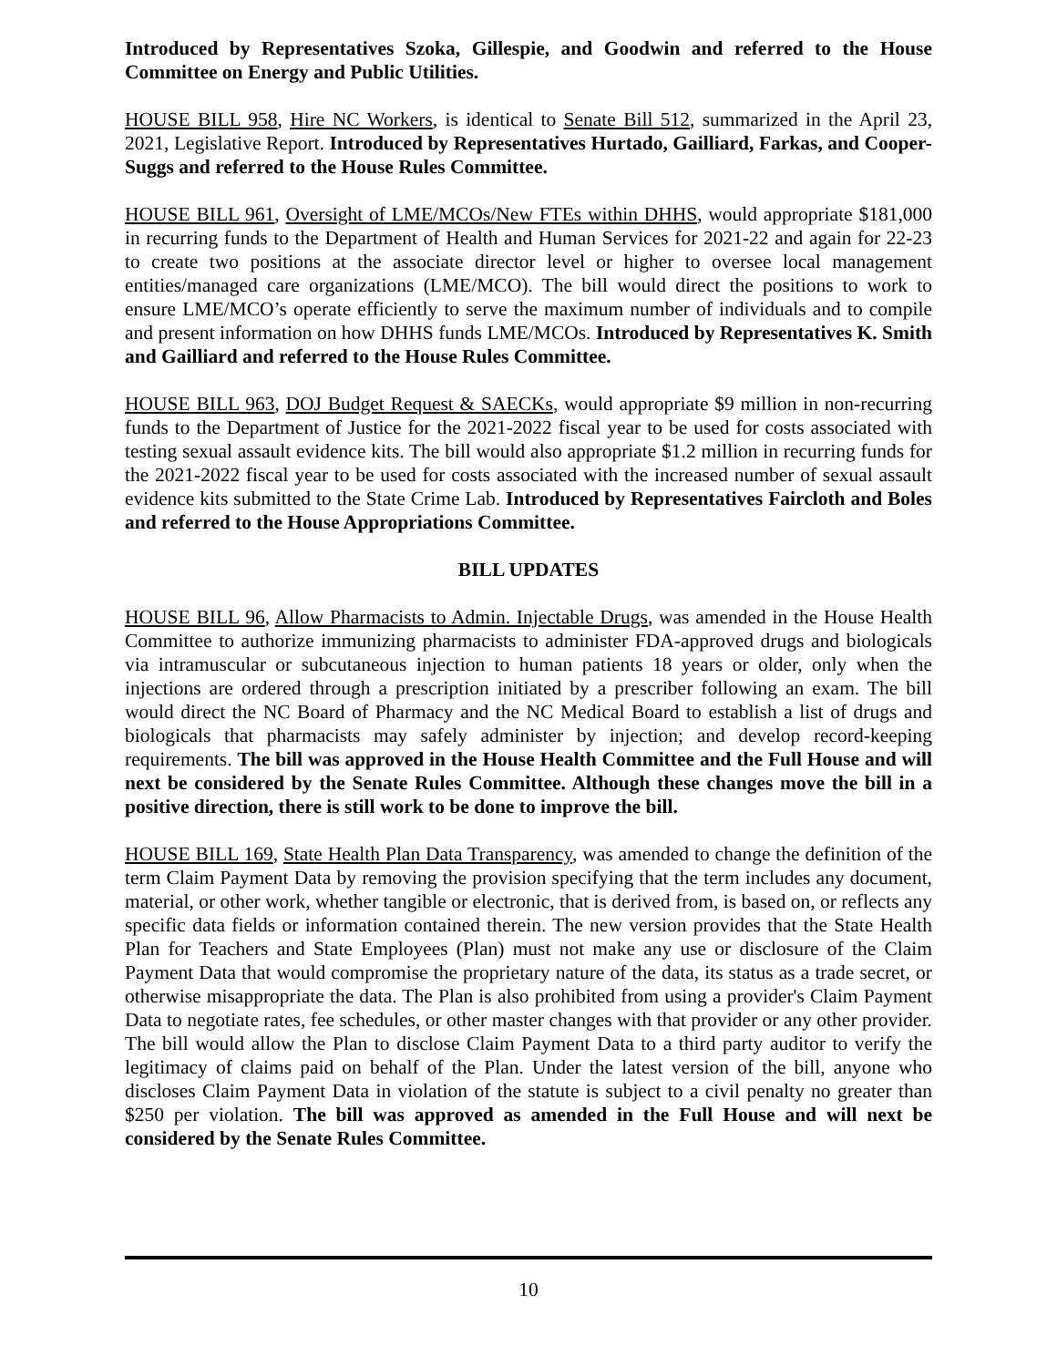Introduced by Representatives Szoka, Gillespie, and Goodwin and referred to the House Committee on Energy and Public Utilities.
HOUSE BILL 958, Hire NC Workers, is identical to Senate Bill 512, summarized in the April 23, 2021, Legislative Report. Introduced by Representatives Hurtado, Gailliard, Farkas, and Cooper-Suggs and referred to the House Rules Committee.
HOUSE BILL 961, Oversight of LME/MCOs/New FTEs within DHHS, would appropriate $181,000 in recurring funds to the Department of Health and Human Services for 2021-22 and again for 22-23 to create two positions at the associate director level or higher to oversee local management entities/managed care organizations (LME/MCO). The bill would direct the positions to work to ensure LME/MCO’s operate efficiently to serve the maximum number of individuals and to compile and present information on how DHHS funds LME/MCOs. Introduced by Representatives K. Smith and Gailliard and referred to the House Rules Committee.
HOUSE BILL 963, DOJ Budget Request & SAECKs, would appropriate $9 million in non-recurring funds to the Department of Justice for the 2021-2022 fiscal year to be used for costs associated with testing sexual assault evidence kits. The bill would also appropriate $1.2 million in recurring funds for the 2021-2022 fiscal year to be used for costs associated with the increased number of sexual assault evidence kits submitted to the State Crime Lab. Introduced by Representatives Faircloth and Boles and referred to the House Appropriations Committee.
BILL UPDATES
HOUSE BILL 96, Allow Pharmacists to Admin. Injectable Drugs, was amended in the House Health Committee to authorize immunizing pharmacists to administer FDA-approved drugs and biologicals via intramuscular or subcutaneous injection to human patients 18 years or older, only when the injections are ordered through a prescription initiated by a prescriber following an exam. The bill would direct the NC Board of Pharmacy and the NC Medical Board to establish a list of drugs and biologicals that pharmacists may safely administer by injection; and develop record-keeping requirements. The bill was approved in the House Health Committee and the Full House and will next be considered by the Senate Rules Committee. Although these changes move the bill in a positive direction, there is still work to be done to improve the bill.
HOUSE BILL 169, State Health Plan Data Transparency, was amended to change the definition of the term Claim Payment Data by removing the provision specifying that the term includes any document, material, or other work, whether tangible or electronic, that is derived from, is based on, or reflects any specific data fields or information contained therein. The new version provides that the State Health Plan for Teachers and State Employees (Plan) must not make any use or disclosure of the Claim Payment Data that would compromise the proprietary nature of the data, its status as a trade secret, or otherwise misappropriate the data. The Plan is also prohibited from using a provider's Claim Payment Data to negotiate rates, fee schedules, or other master changes with that provider or any other provider. The bill would allow the Plan to disclose Claim Payment Data to a third party auditor to verify the legitimacy of claims paid on behalf of the Plan. Under the latest version of the bill, anyone who discloses Claim Payment Data in violation of the statute is subject to a civil penalty no greater than $250 per violation. The bill was approved as amended in the Full House and will next be considered by the Senate Rules Committee.
10